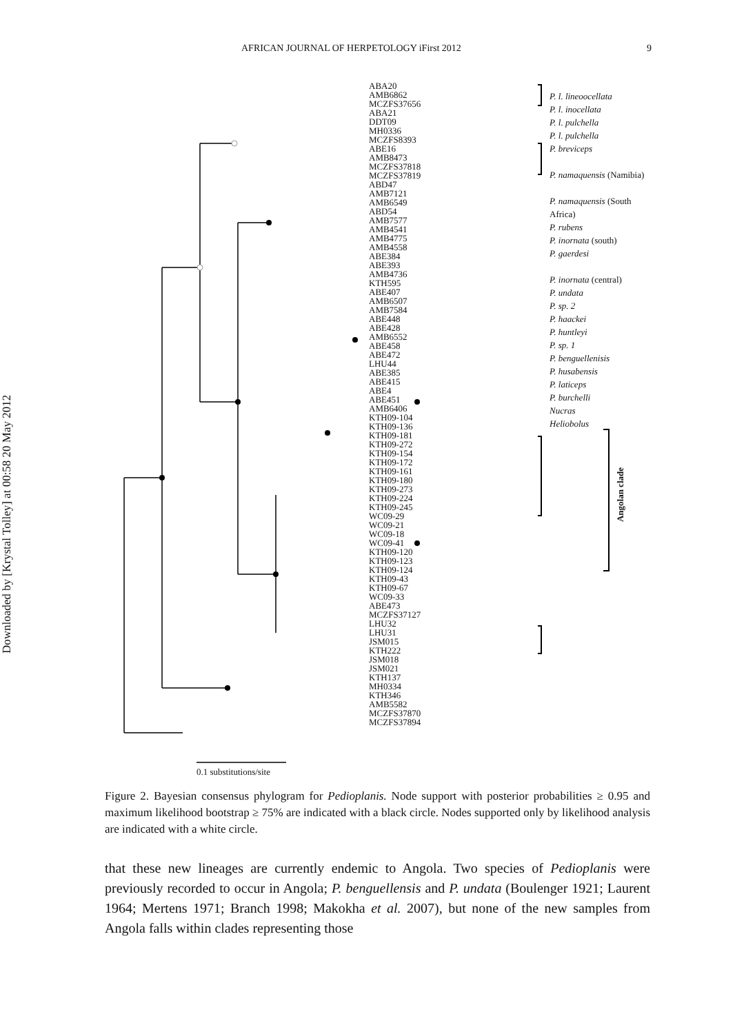Downloaded by [Krystal Tolley] at 00:58 20 May 2012
AFRICAN JOURNAL OF HERPETOLOGY iFirst 2012 9
ABA20
AMB6862
MCZFS37656
ABA21
DDT09
MH0336
MCZFS8393
ABE16
AMB8473
MCZFS37818
MCZFS37819
ABD47
AMB7121
AMB6549
ABD54
AMB7577
AMB4541
AMB4775
AMB4558
ABE384
ABE393
AMB4736
KTH595
ABE407
AMB6507
AMB7584
ABE448
ABE428
AMB6552
ABE458
ABE472
LHU44
ABE385
ABE415
ABE4
ABE451
AMB6406
KTH09-104
KTH09-136
KTH09-181
KTH09-272
KTH09-154
KTH09-172
KTH09-161
KTH09-180
KTH09-273
KTH09-224
KTH09-245
WC09-29
WC09-21
WC09-18
WC09-41
KTH09-120
KTH09-123
KTH09-124
KTH09-43
KTH09-67
WC09-33
ABE473
MCZFS37127
LHU32
LHU31
JSM015
KTH222
JSM018
JSM021
KTH137
MH0334
KTH346
AMB5582
MCZFS37870
MCZFS37894
P. l. lineoocellata
P. l. inocellata
P. l. pulchella
P. l. pulchella
P. breviceps
P. namaquensis (Namibia)
P. namaquensis (South Africa)
P. rubens
P. inornata (south)
P. gaerdesi
P. inornata (central)
P. undata
P. sp. 2
P. haackei
P. huntleyi
P. sp. 1
P. benguellenisis
P. husabensis
P. laticeps
P. burchelli
Nucras
Heliobolus
Angolan clade
0.1 substitutions/site
Figure 2. Bayesian consensus phylogram for Pedioplanis. Node support with posterior probabilities ≥ 0.95 and maximum likelihood bootstrap ≥ 75% are indicated with a black circle. Nodes supported only by likelihood analysis are indicated with a white circle.
that these new lineages are currently endemic to Angola. Two species of Pedioplanis were previously recorded to occur in Angola; P. benguellensis and P. undata (Boulenger 1921; Laurent 1964; Mertens 1971; Branch 1998; Makokha et al. 2007), but none of the new samples from Angola falls within clades representing those